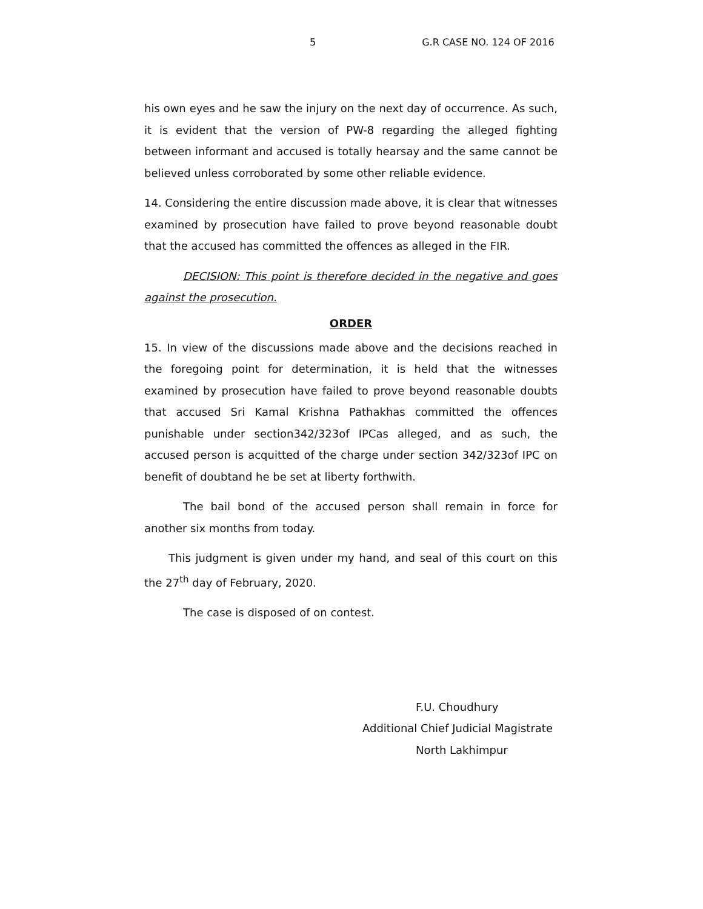5 G.R CASE NO. 124 OF 2016
his own eyes and he saw the injury on the next day of occurrence. As such, it is evident that the version of PW-8 regarding the alleged fighting between informant and accused is totally hearsay and the same cannot be believed unless corroborated by some other reliable evidence.
14. Considering the entire discussion made above, it is clear that witnesses examined by prosecution have failed to prove beyond reasonable doubt that the accused has committed the offences as alleged in the FIR.
DECISION: This point is therefore decided in the negative and goes against the prosecution.
ORDER
15. In view of the discussions made above and the decisions reached in the foregoing point for determination, it is held that the witnesses examined by prosecution have failed to prove beyond reasonable doubts that accused Sri Kamal Krishna Pathakhas committed the offences punishable under section342/323of IPCas alleged, and as such, the accused person is acquitted of the charge under section 342/323of IPC on benefit of doubtand he be set at liberty forthwith.
The bail bond of the accused person shall remain in force for another six months from today.
This judgment is given under my hand, and seal of this court on this the 27<sup>th</sup> day of February, 2020.
The case is disposed of on contest.
F.U. Choudhury
Additional Chief Judicial Magistrate
North Lakhimpur